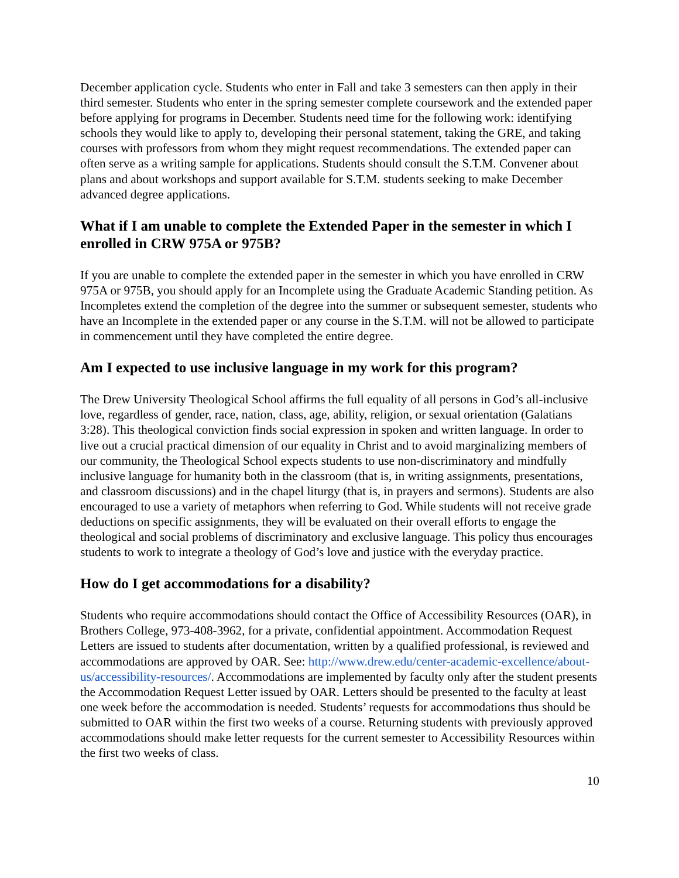December application cycle. Students who enter in Fall and take 3 semesters can then apply in their third semester. Students who enter in the spring semester complete coursework and the extended paper before applying for programs in December. Students need time for the following work: identifying schools they would like to apply to, developing their personal statement, taking the GRE, and taking courses with professors from whom they might request recommendations. The extended paper can often serve as a writing sample for applications. Students should consult the S.T.M. Convener about plans and about workshops and support available for S.T.M. students seeking to make December advanced degree applications.
What if I am unable to complete the Extended Paper in the semester in which I enrolled in CRW 975A or 975B?
If you are unable to complete the extended paper in the semester in which you have enrolled in CRW 975A or 975B, you should apply for an Incomplete using the Graduate Academic Standing petition. As Incompletes extend the completion of the degree into the summer or subsequent semester, students who have an Incomplete in the extended paper or any course in the S.T.M. will not be allowed to participate in commencement until they have completed the entire degree.
Am I expected to use inclusive language in my work for this program?
The Drew University Theological School affirms the full equality of all persons in God’s all-inclusive love, regardless of gender, race, nation, class, age, ability, religion, or sexual orientation (Galatians 3:28). This theological conviction finds social expression in spoken and written language. In order to live out a crucial practical dimension of our equality in Christ and to avoid marginalizing members of our community, the Theological School expects students to use non-discriminatory and mindfully inclusive language for humanity both in the classroom (that is, in writing assignments, presentations, and classroom discussions) and in the chapel liturgy (that is, in prayers and sermons). Students are also encouraged to use a variety of metaphors when referring to God. While students will not receive grade deductions on specific assignments, they will be evaluated on their overall efforts to engage the theological and social problems of discriminatory and exclusive language. This policy thus encourages students to work to integrate a theology of God’s love and justice with the everyday practice.
How do I get accommodations for a disability?
Students who require accommodations should contact the Office of Accessibility Resources (OAR), in Brothers College, 973-408-3962, for a private, confidential appointment. Accommodation Request Letters are issued to students after documentation, written by a qualified professional, is reviewed and accommodations are approved by OAR. See: http://www.drew.edu/center-academic-excellence/about-us/accessibility-resources/. Accommodations are implemented by faculty only after the student presents the Accommodation Request Letter issued by OAR. Letters should be presented to the faculty at least one week before the accommodation is needed. Students’ requests for accommodations thus should be submitted to OAR within the first two weeks of a course. Returning students with previously approved accommodations should make letter requests for the current semester to Accessibility Resources within the first two weeks of class.
10